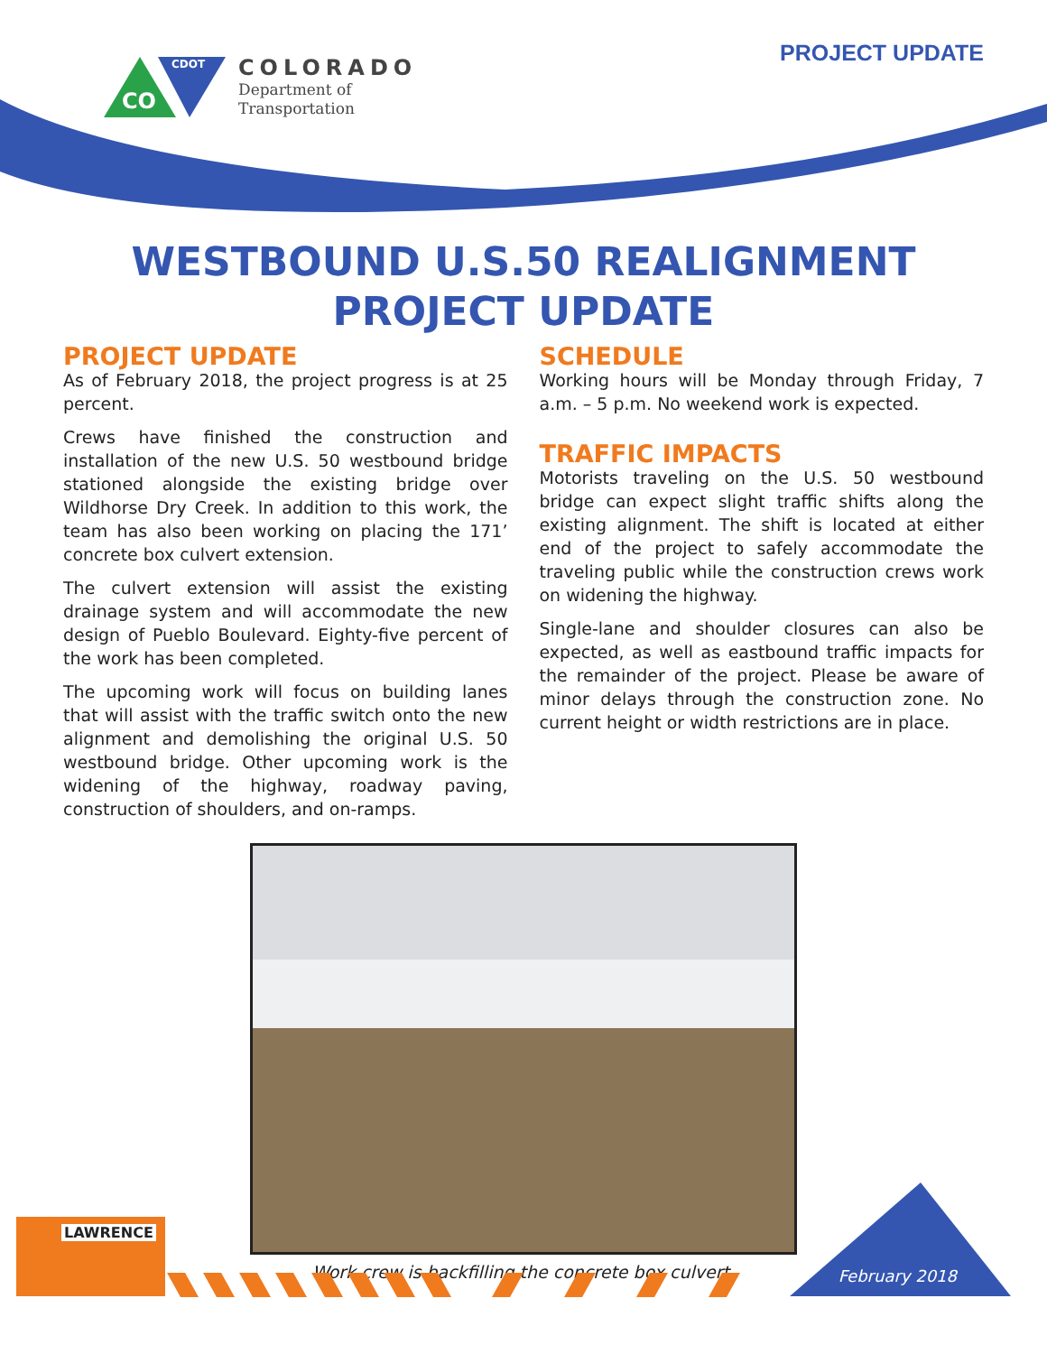CO
CDOT
COLORADO
Department of
Transportation
PROJECT UPDATE
WESTBOUND U.S.50 REALIGNMENT
PROJECT UPDATE
PROJECT UPDATE
As of February 2018, the project progress is at 25 percent.
Crews have finished the construction and installation of the new U.S. 50 westbound bridge stationed alongside the existing bridge over Wildhorse Dry Creek. In addition to this work, the team has also been working on placing the 171’ concrete box culvert extension.
The culvert extension will assist the existing drainage system and will accommodate the new design of Pueblo Boulevard. Eighty-five percent of the work has been completed.
The upcoming work will focus on building lanes that will assist with the traffic switch onto the new alignment and demolishing the original U.S. 50 westbound bridge. Other upcoming work is the widening of the highway, roadway paving, construction of shoulders, and on-ramps.
SCHEDULE
Working hours will be Monday through Friday, 7 a.m. – 5 p.m. No weekend work is expected.
TRAFFIC IMPACTS
Motorists traveling on the U.S. 50 westbound bridge can expect slight traffic shifts along the existing alignment. The shift is located at either end of the project to safely accommodate the traveling public while the construction crews work on widening the highway.
Single-lane and shoulder closures can also be expected, as well as eastbound traffic impacts for the remainder of the project. Please be aware of minor delays through the construction zone. No current height or width restrictions are in place.
Work crew is backfilling the concrete box culvert.
LAWRENCE
February 2018